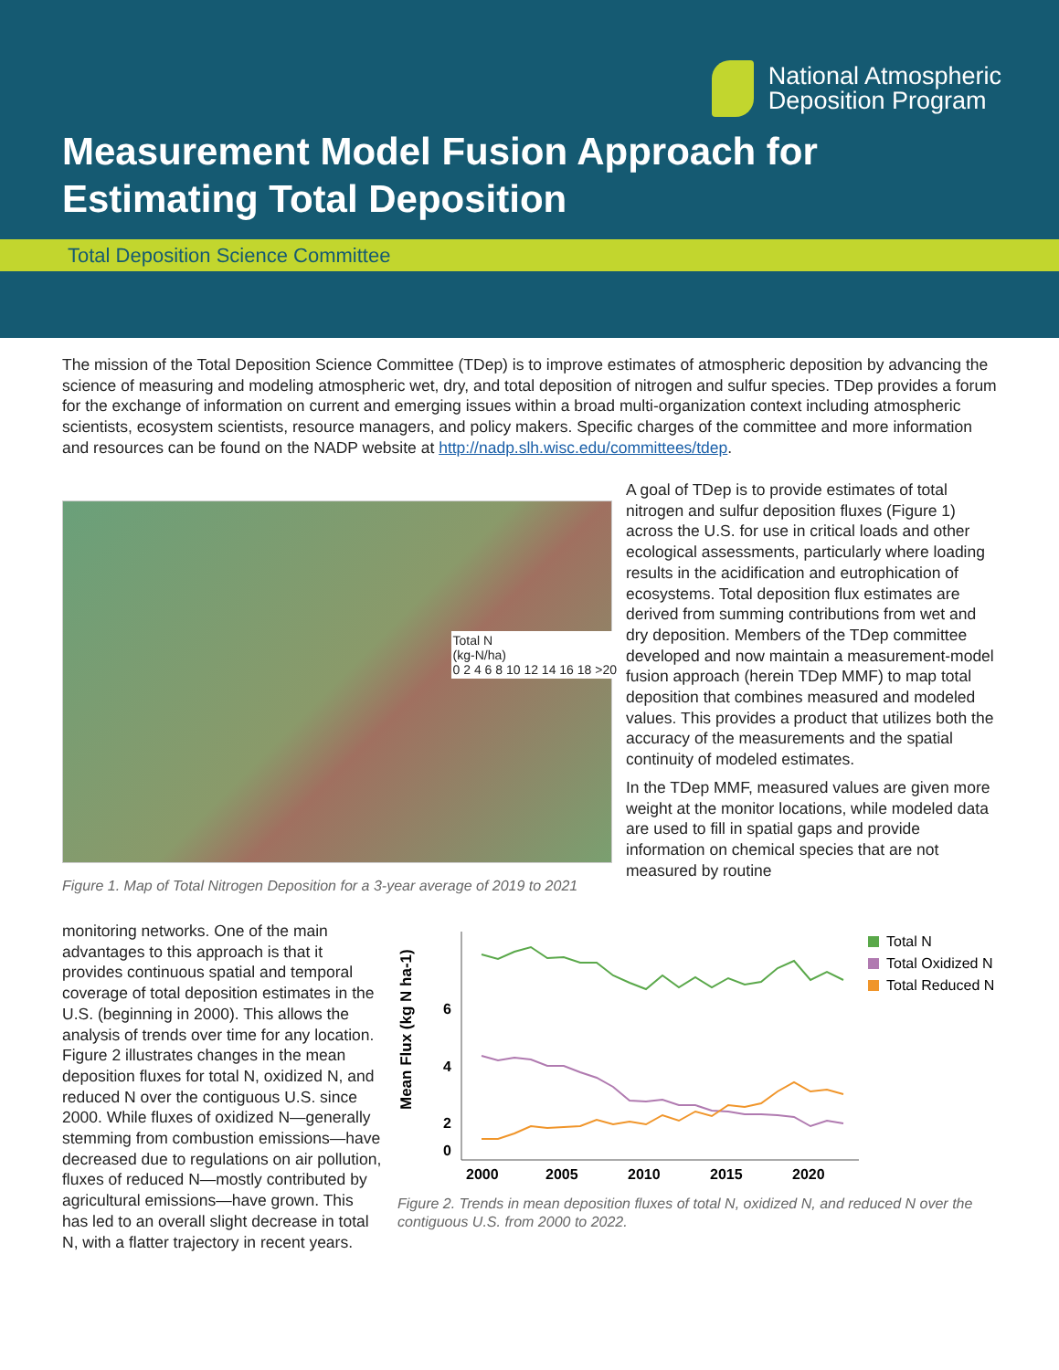National Atmospheric
Deposition Program
Measurement Model Fusion Approach for
Estimating Total Deposition
Total Deposition Science Committee
The mission of the Total Deposition Science Committee (TDep) is to improve estimates of atmospheric deposition by advancing the science of measuring and modeling atmospheric wet, dry, and total deposition of nitrogen and sulfur species. TDep provides a forum for the exchange of information on current and emerging issues within a broad multi-organization context including atmospheric scientists, ecosystem scientists, resource managers, and policy makers. Specific charges of the committee and more information and resources can be found on the NADP website at http://nadp.slh.wisc.edu/committees/tdep.
Total N
(kg-N/ha)
0 2 4 6 8 10 12 14 16 18 >20
Figure 1. Map of Total Nitrogen Deposition for a 3-year average of 2019 to 2021
A goal of TDep is to provide estimates of total nitrogen and sulfur deposition fluxes (Figure 1) across the U.S. for use in critical loads and other ecological assessments, particularly where loading results in the acidification and eutrophication of ecosystems. Total deposition flux estimates are derived from summing contributions from wet and dry deposition. Members of the TDep committee developed and now maintain a measurement-model fusion approach (herein TDep MMF) to map total deposition that combines measured and modeled values. This provides a product that utilizes both the accuracy of the measurements and the spatial continuity of modeled estimates.
In the TDep MMF, measured values are given more weight at the monitor locations, while modeled data are used to fill in spatial gaps and provide information on chemical species that are not measured by routine
monitoring networks. One of the main advantages to this approach is that it provides continuous spatial and temporal coverage of total deposition estimates in the U.S. (beginning in 2000). This allows the analysis of trends over time for any location. Figure 2 illustrates changes in the mean deposition fluxes for total N, oxidized N, and reduced N over the contiguous U.S. since 2000. While fluxes of oxidized N—generally stemming from combustion emissions—have decreased due to regulations on air pollution, fluxes of reduced N—mostly contributed by agricultural emissions—have grown. This has led to an overall slight decrease in total N, with a flatter trajectory in recent years.
Mean Flux (kg N ha-1)
6
4
2
0
2000
2005
2010
2015
2020
Total N
Total Oxidized N
Total Reduced N
Figure 2. Trends in mean deposition fluxes of total N, oxidized N, and reduced N over the contiguous U.S. from 2000 to 2022.